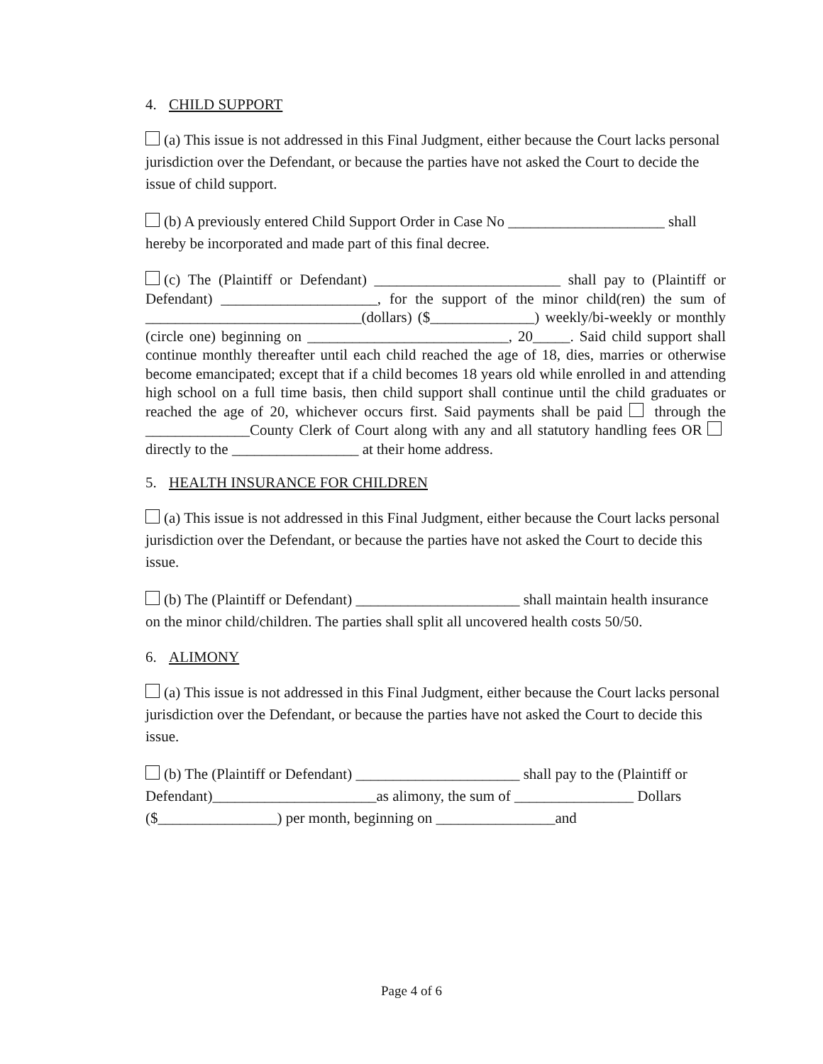4. CHILD SUPPORT
(a) This issue is not addressed in this Final Judgment, either because the Court lacks personal jurisdiction over the Defendant, or because the parties have not asked the Court to decide the issue of child support.
(b) A previously entered Child Support Order in Case No _____________________ shall hereby be incorporated and made part of this final decree.
(c) The (Plaintiff or Defendant) _________________________ shall pay to (Plaintiff or Defendant) _____________________, for the support of the minor child(ren) the sum of _____________________________(dollars) ($______________) weekly/bi-weekly or monthly (circle one) beginning on ___________________________, 20_____. Said child support shall continue monthly thereafter until each child reached the age of 18, dies, marries or otherwise become emancipated; except that if a child becomes 18 years old while enrolled in and attending high school on a full time basis, then child support shall continue until the child graduates or reached the age of 20, whichever occurs first. Said payments shall be paid through the ______________County Clerk of Court along with any and all statutory handling fees OR directly to the _________________ at their home address.
5. HEALTH INSURANCE FOR CHILDREN
(a) This issue is not addressed in this Final Judgment, either because the Court lacks personal jurisdiction over the Defendant, or because the parties have not asked the Court to decide this issue.
(b) The (Plaintiff or Defendant) ______________________ shall maintain health insurance on the minor child/children. The parties shall split all uncovered health costs 50/50.
6. ALIMONY
(a) This issue is not addressed in this Final Judgment, either because the Court lacks personal jurisdiction over the Defendant, or because the parties have not asked the Court to decide this issue.
(b) The (Plaintiff or Defendant) ______________________ shall pay to the (Plaintiff or Defendant)______________________as alimony, the sum of ________________ Dollars ($________________) per month, beginning on ________________and
Page 4 of 6